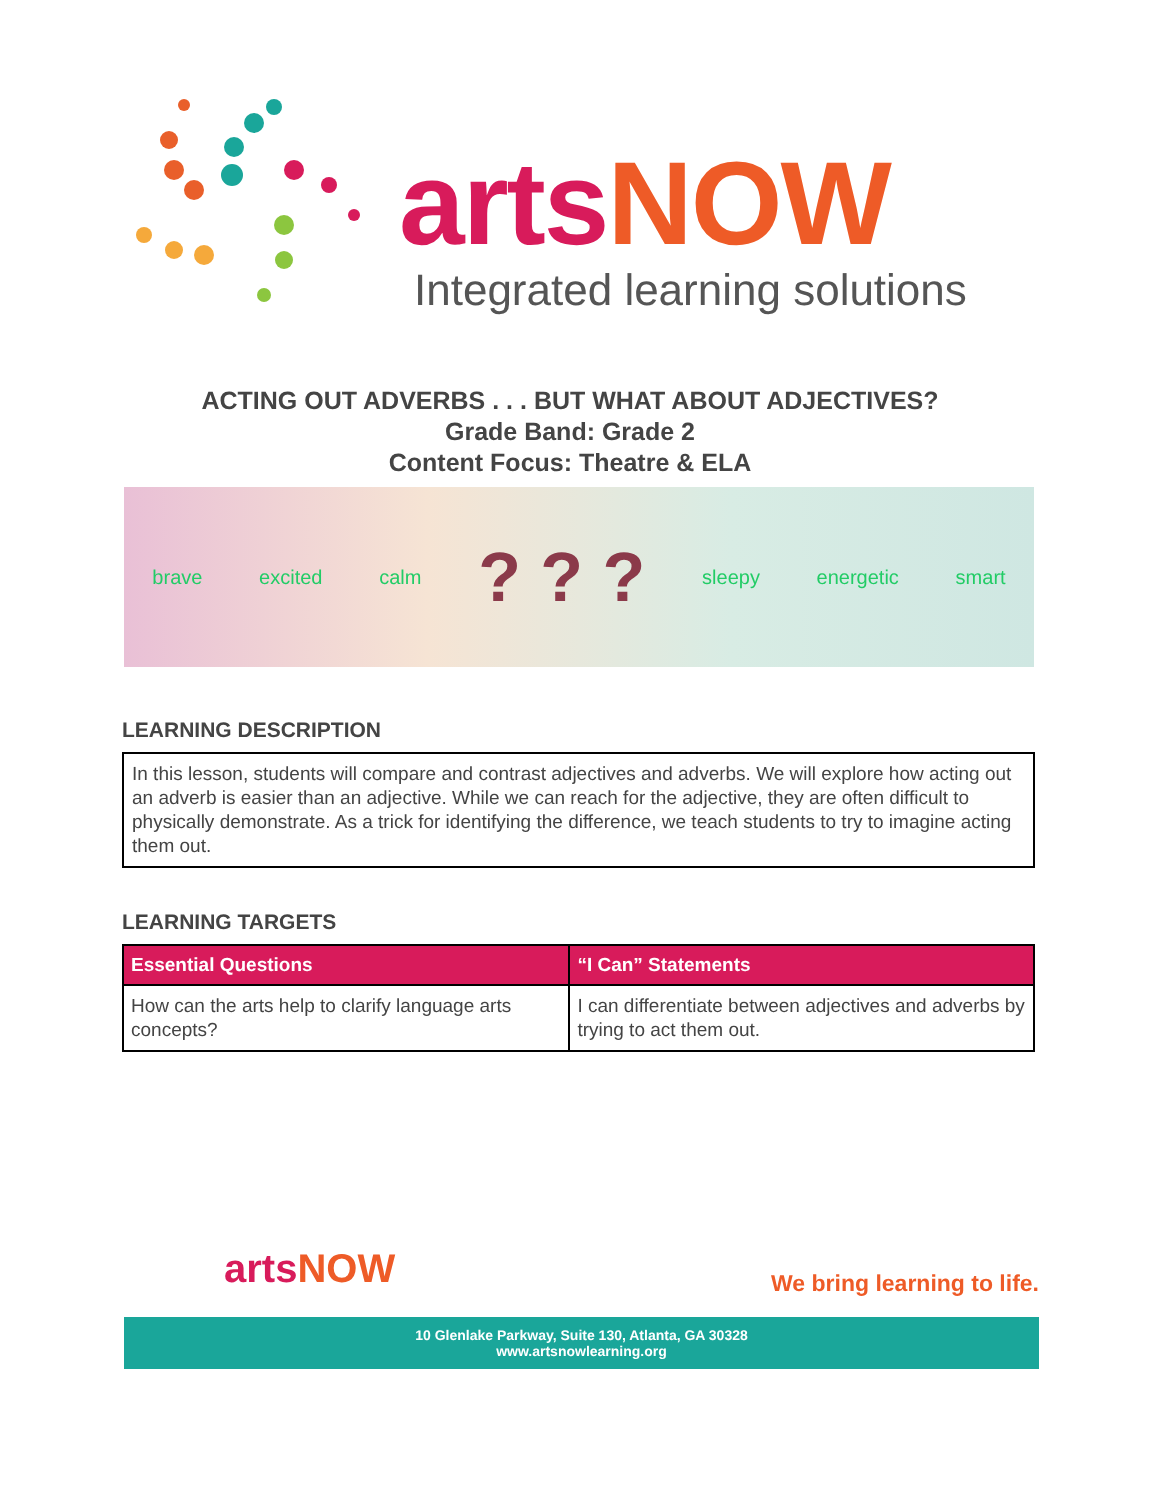arts NOW
Integrated learning solutions
ACTING OUT ADVERBS . . . BUT WHAT ABOUT ADJECTIVES?
Grade Band: Grade 2
Content Focus: Theatre & ELA
brave excited calm ? ? ? sleepy energetic smart
LEARNING DESCRIPTION
In this lesson, students will compare and contrast adjectives and adverbs. We will explore how acting out an adverb is easier than an adjective. While we can reach for the adjective, they are often difficult to physically demonstrate. As a trick for identifying the difference, we teach students to try to imagine acting them out.
LEARNING TARGETS
| Essential Questions | “I Can” Statements |
| --- | --- |
| How can the arts help to clarify language arts concepts? | I can differentiate between adjectives and adverbs by trying to act them out. |
arts NOW We bring learning to life.
10 Glenlake Parkway, Suite 130, Atlanta, GA 30328
www.artsnowlearning.org